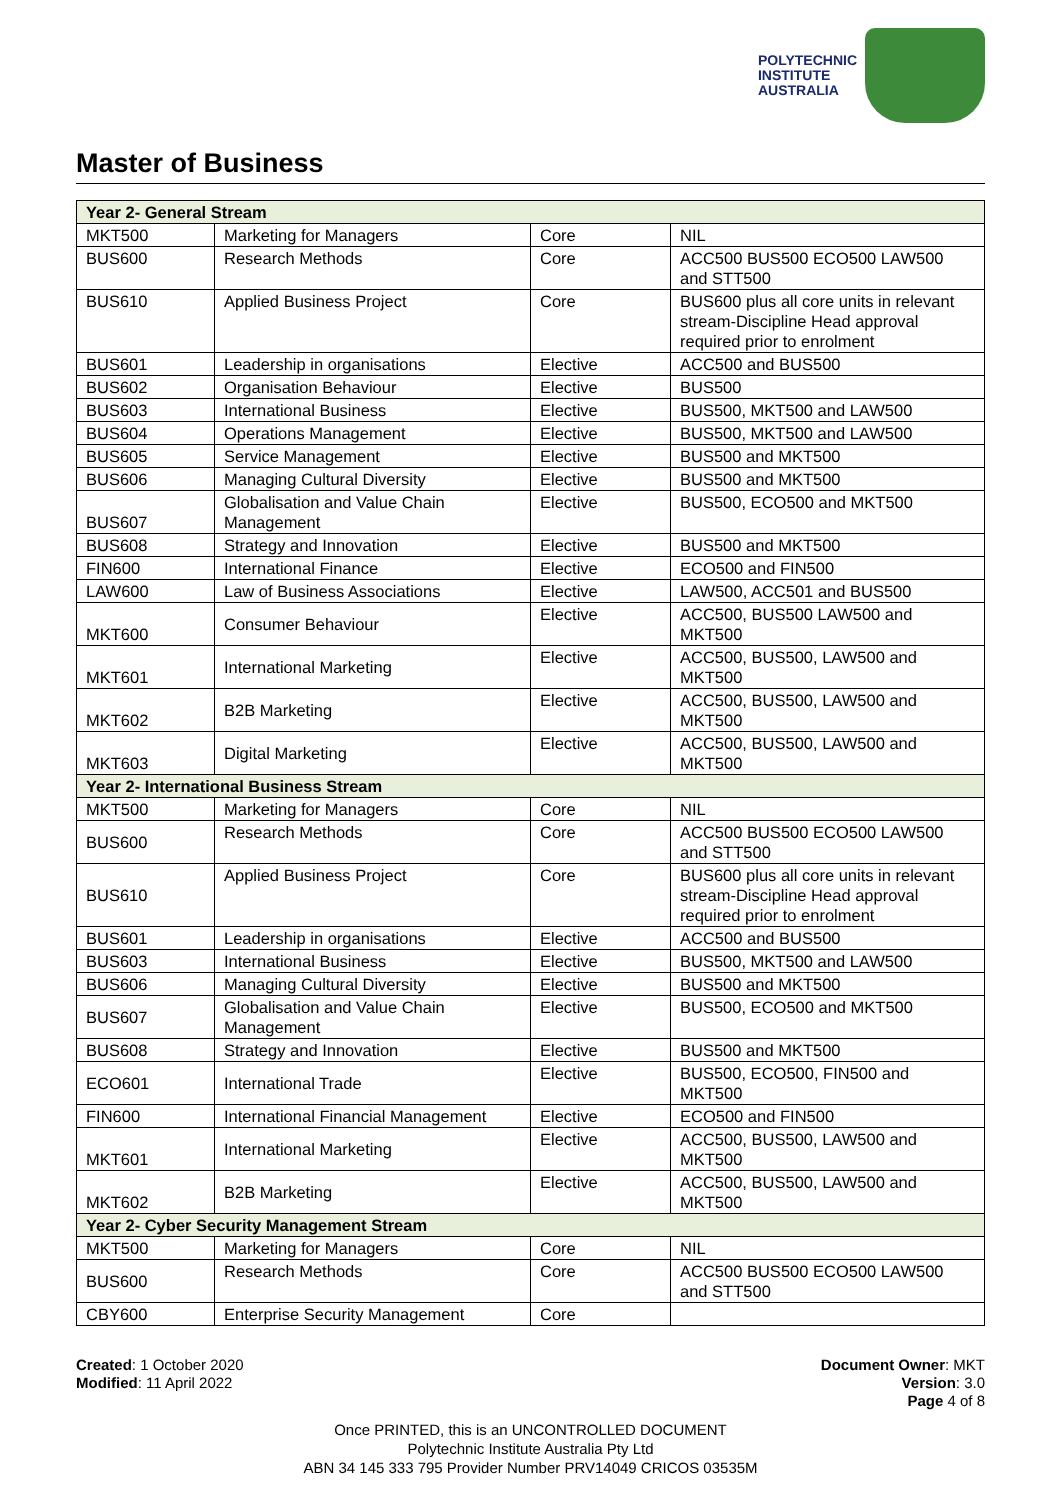POLYTECHNIC
INSTITUTE
AUSTRALIA
Master of Business
| Year 2- General Stream | | | |
| --- | --- | --- | --- |
| MKT500 | Marketing for Managers | Core | NIL |
| BUS600 | Research Methods | Core | ACC500 BUS500 ECO500 LAW500 and STT500 |
| BUS610 | Applied Business Project | Core | BUS600 plus all core units in relevant stream-Discipline Head approval required prior to enrolment |
| BUS601 | Leadership in organisations | Elective | ACC500 and BUS500 |
| BUS602 | Organisation Behaviour | Elective | BUS500 |
| BUS603 | International Business | Elective | BUS500, MKT500 and LAW500 |
| BUS604 | Operations Management | Elective | BUS500, MKT500 and LAW500 |
| BUS605 | Service Management | Elective | BUS500 and MKT500 |
| BUS606 | Managing Cultural Diversity | Elective | BUS500 and MKT500 |
| BUS607 | Globalisation and Value Chain Management | Elective | BUS500, ECO500 and MKT500 |
| BUS608 | Strategy and Innovation | Elective | BUS500 and MKT500 |
| FIN600 | International Finance | Elective | ECO500 and FIN500 |
| LAW600 | Law of Business Associations | Elective | LAW500, ACC501 and BUS500 |
| MKT600 | Consumer Behaviour | Elective | ACC500, BUS500 LAW500 and MKT500 |
| MKT601 | International Marketing | Elective | ACC500, BUS500, LAW500 and MKT500 |
| MKT602 | B2B Marketing | Elective | ACC500, BUS500, LAW500 and MKT500 |
| MKT603 | Digital Marketing | Elective | ACC500, BUS500, LAW500 and MKT500 |
| Year 2- International Business Stream | | | |
| MKT500 | Marketing for Managers | Core | NIL |
| BUS600 | Research Methods | Core | ACC500 BUS500 ECO500 LAW500 and STT500 |
| BUS610 | Applied Business Project | Core | BUS600 plus all core units in relevant stream-Discipline Head approval required prior to enrolment |
| BUS601 | Leadership in organisations | Elective | ACC500 and BUS500 |
| BUS603 | International Business | Elective | BUS500, MKT500 and LAW500 |
| BUS606 | Managing Cultural Diversity | Elective | BUS500 and MKT500 |
| BUS607 | Globalisation and Value Chain Management | Elective | BUS500, ECO500 and MKT500 |
| BUS608 | Strategy and Innovation | Elective | BUS500 and MKT500 |
| ECO601 | International Trade | Elective | BUS500, ECO500, FIN500 and MKT500 |
| FIN600 | International Financial Management | Elective | ECO500 and FIN500 |
| MKT601 | International Marketing | Elective | ACC500, BUS500, LAW500 and MKT500 |
| MKT602 | B2B Marketing | Elective | ACC500, BUS500, LAW500 and MKT500 |
| Year 2- Cyber Security Management Stream | | | |
| MKT500 | Marketing for Managers | Core | NIL |
| BUS600 | Research Methods | Core | ACC500 BUS500 ECO500 LAW500 and STT500 |
| CBY600 | Enterprise Security Management | Core | |
Created: 1 October 2020
Modified: 11 April 2022
Document Owner: MKT
Version: 3.0
Page 4 of 8
Once PRINTED, this is an UNCONTROLLED DOCUMENT
Polytechnic Institute Australia Pty Ltd
ABN 34 145 333 795 Provider Number PRV14049 CRICOS 03535M